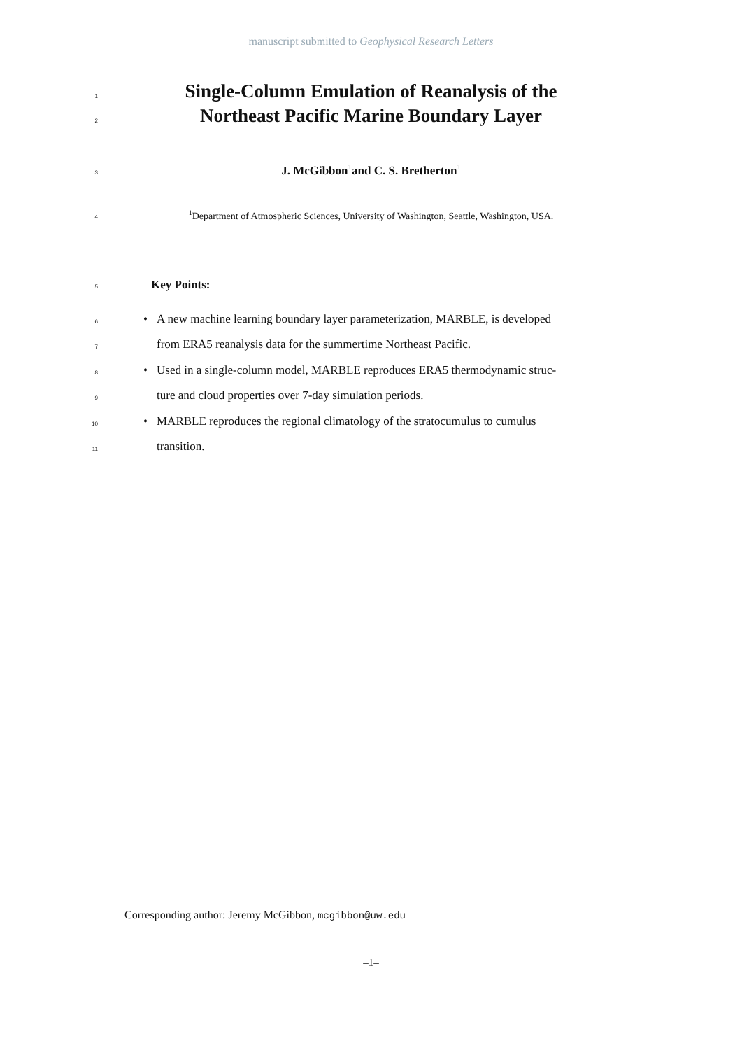manuscript submitted to Geophysical Research Letters
1
Single-Column Emulation of Reanalysis of the
2
Northeast Pacific Marine Boundary Layer
3
J. McGibbon<sup>1</sup>and C. S. Bretherton<sup>1</sup>
4
<sup>1</sup> Department of Atmospheric Sciences, University of Washington, Seattle, Washington, USA.
5 Key Points:
6 •
A new machine learning boundary layer parameterization, MARBLE, is developed
7
from ERA5 reanalysis data for the summertime Northeast Pacific.
8 •
Used in a single-column model, MARBLE reproduces ERA5 thermodynamic struc-
9
ture and cloud properties over 7-day simulation periods.
10 •
MARBLE reproduces the regional climatology of the stratocumulus to cumulus
11 transition.
Corresponding author: Jeremy McGibbon, mcgibbon@uw.edu
–1–